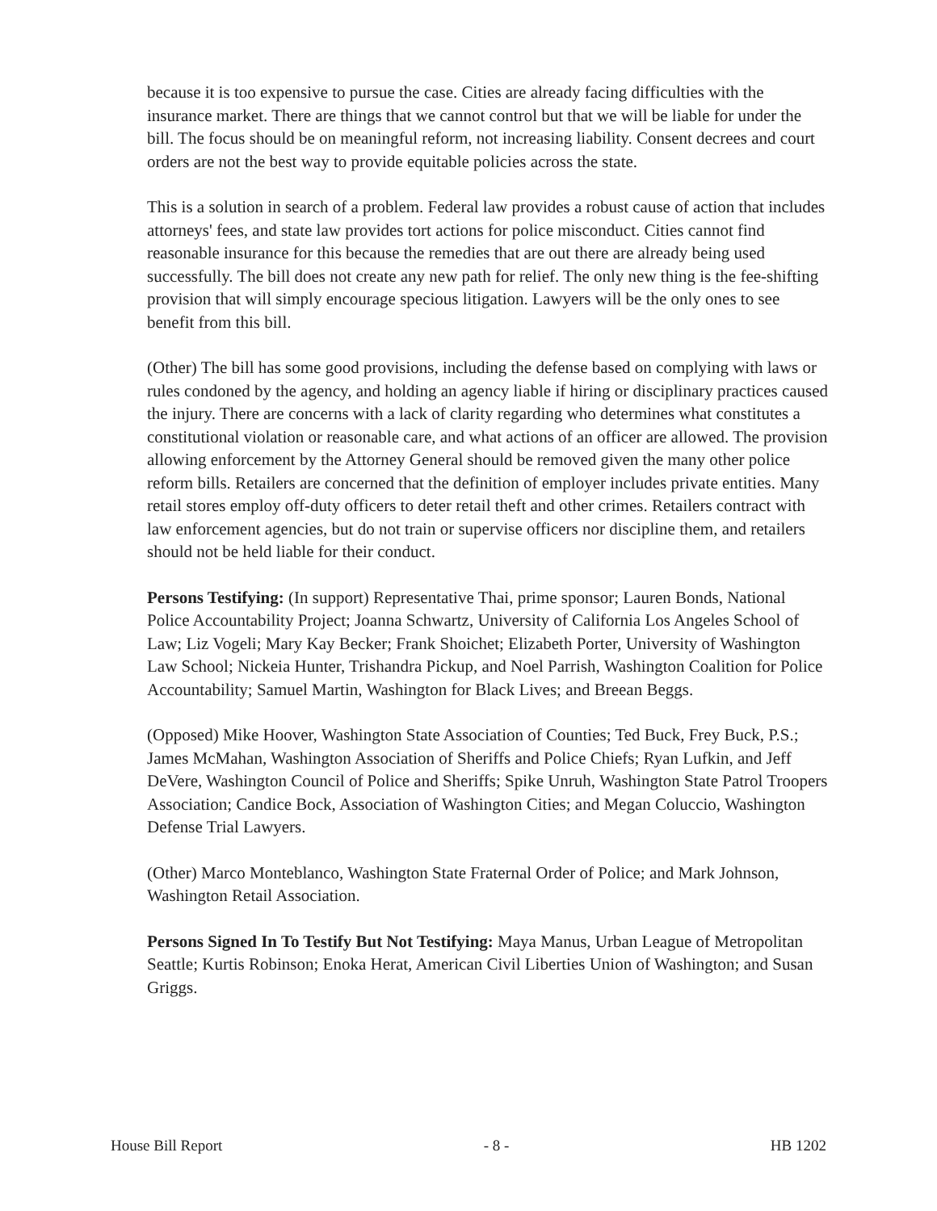because it is too expensive to pursue the case. Cities are already facing difficulties with the insurance market. There are things that we cannot control but that we will be liable for under the bill. The focus should be on meaningful reform, not increasing liability. Consent decrees and court orders are not the best way to provide equitable policies across the state.
This is a solution in search of a problem. Federal law provides a robust cause of action that includes attorneys' fees, and state law provides tort actions for police misconduct. Cities cannot find reasonable insurance for this because the remedies that are out there are already being used successfully. The bill does not create any new path for relief. The only new thing is the fee-shifting provision that will simply encourage specious litigation. Lawyers will be the only ones to see benefit from this bill.
(Other) The bill has some good provisions, including the defense based on complying with laws or rules condoned by the agency, and holding an agency liable if hiring or disciplinary practices caused the injury. There are concerns with a lack of clarity regarding who determines what constitutes a constitutional violation or reasonable care, and what actions of an officer are allowed. The provision allowing enforcement by the Attorney General should be removed given the many other police reform bills. Retailers are concerned that the definition of employer includes private entities. Many retail stores employ off-duty officers to deter retail theft and other crimes. Retailers contract with law enforcement agencies, but do not train or supervise officers nor discipline them, and retailers should not be held liable for their conduct.
Persons Testifying: (In support) Representative Thai, prime sponsor; Lauren Bonds, National Police Accountability Project; Joanna Schwartz, University of California Los Angeles School of Law; Liz Vogeli; Mary Kay Becker; Frank Shoichet; Elizabeth Porter, University of Washington Law School; Nickeia Hunter, Trishandra Pickup, and Noel Parrish, Washington Coalition for Police Accountability; Samuel Martin, Washington for Black Lives; and Breean Beggs.
(Opposed) Mike Hoover, Washington State Association of Counties; Ted Buck, Frey Buck, P.S.; James McMahan, Washington Association of Sheriffs and Police Chiefs; Ryan Lufkin, and Jeff DeVere, Washington Council of Police and Sheriffs; Spike Unruh, Washington State Patrol Troopers Association; Candice Bock, Association of Washington Cities; and Megan Coluccio, Washington Defense Trial Lawyers.
(Other) Marco Monteblanco, Washington State Fraternal Order of Police; and Mark Johnson, Washington Retail Association.
Persons Signed In To Testify But Not Testifying: Maya Manus, Urban League of Metropolitan Seattle; Kurtis Robinson; Enoka Herat, American Civil Liberties Union of Washington; and Susan Griggs.
House Bill Report - 8 - HB 1202